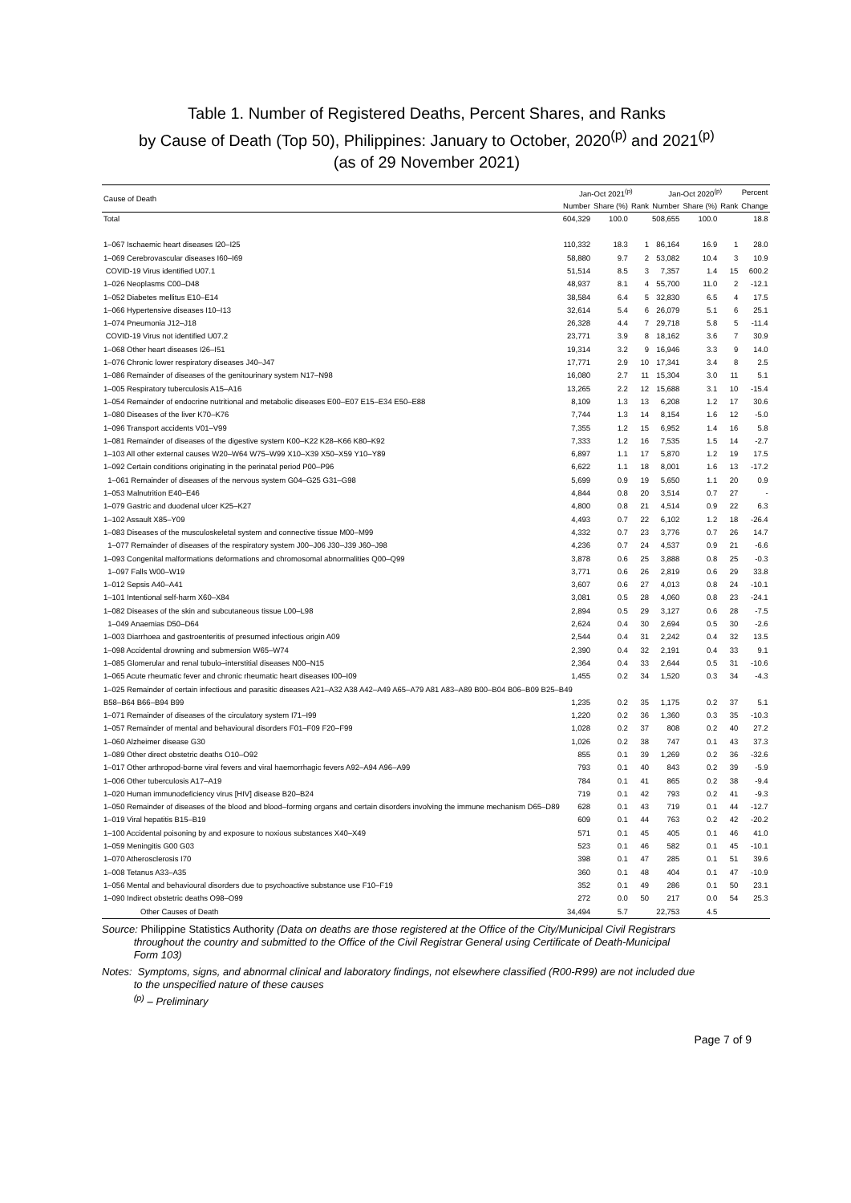Table 1. Number of Registered Deaths, Percent Shares, and Ranks
by Cause of Death (Top 50), Philippines: January to October, 2020<sup>(p)</sup> and 2021<sup>(p)</sup>
(as of 29 November 2021)
| Cause of Death | Jan-Oct 2021<sup>(p)</sup> | | | Jan-Oct 2020<sup>(p)</sup> | | | Percent |
| --- | --- | --- | --- | --- | --- | --- | --- |
| | Number | Share (%) | Rank | Number | Share (%) | Rank | Change |
| Total | 604,329 | 100.0 | | 508,655 | 100.0 | | 18.8 |
| 1–067 Ischaemic heart diseases I20–I25 | 110,332 | 18.3 | 1 | 86,164 | 16.9 | 1 | 28.0 |
| 1–069 Cerebrovascular diseases I60–I69 | 58,880 | 9.7 | 2 | 53,082 | 10.4 | 3 | 10.9 |
| COVID-19 Virus identified U07.1 | 51,514 | 8.5 | 3 | 7,357 | 1.4 | 15 | 600.2 |
| 1–026 Neoplasms C00–D48 | 48,937 | 8.1 | 4 | 55,700 | 11.0 | 2 | -12.1 |
| 1–052 Diabetes mellitus E10–E14 | 38,584 | 6.4 | 5 | 32,830 | 6.5 | 4 | 17.5 |
| 1–066 Hypertensive diseases I10–I13 | 32,614 | 5.4 | 6 | 26,079 | 5.1 | 6 | 25.1 |
| 1–074 Pneumonia J12–J18 | 26,328 | 4.4 | 7 | 29,718 | 5.8 | 5 | -11.4 |
| COVID-19 Virus not identified U07.2 | 23,771 | 3.9 | 8 | 18,162 | 3.6 | 7 | 30.9 |
| 1–068 Other heart diseases I26–I51 | 19,314 | 3.2 | 9 | 16,946 | 3.3 | 9 | 14.0 |
| 1–076 Chronic lower respiratory diseases J40–J47 | 17,771 | 2.9 | 10 | 17,341 | 3.4 | 8 | 2.5 |
| 1–086 Remainder of diseases of the genitourinary system N17–N98 | 16,080 | 2.7 | 11 | 15,304 | 3.0 | 11 | 5.1 |
| 1–005 Respiratory tuberculosis A15–A16 | 13,265 | 2.2 | 12 | 15,688 | 3.1 | 10 | -15.4 |
| 1–054 Remainder of endocrine nutritional and metabolic diseases E00–E07 E15–E34 E50–E88 | 8,109 | 1.3 | 13 | 6,208 | 1.2 | 17 | 30.6 |
| 1–080 Diseases of the liver K70–K76 | 7,744 | 1.3 | 14 | 8,154 | 1.6 | 12 | -5.0 |
| 1–096 Transport accidents V01–V99 | 7,355 | 1.2 | 15 | 6,952 | 1.4 | 16 | 5.8 |
| 1–081 Remainder of diseases of the digestive system K00–K22 K28–K66 K80–K92 | 7,333 | 1.2 | 16 | 7,535 | 1.5 | 14 | -2.7 |
| 1–103 All other external causes W20–W64 W75–W99 X10–X39 X50–X59 Y10–Y89 | 6,897 | 1.1 | 17 | 5,870 | 1.2 | 19 | 17.5 |
| 1–092 Certain conditions originating in the perinatal period P00–P96 | 6,622 | 1.1 | 18 | 8,001 | 1.6 | 13 | -17.2 |
| 1–061 Remainder of diseases of the nervous system G04–G25 G31–G98 | 5,699 | 0.9 | 19 | 5,650 | 1.1 | 20 | 0.9 |
| 1–053 Malnutrition E40–E46 | 4,844 | 0.8 | 20 | 3,514 | 0.7 | 27 | - |
| 1–079 Gastric and duodenal ulcer K25–K27 | 4,800 | 0.8 | 21 | 4,514 | 0.9 | 22 | 6.3 |
| 1–102 Assault X85–Y09 | 4,493 | 0.7 | 22 | 6,102 | 1.2 | 18 | -26.4 |
| 1–083 Diseases of the musculoskeletal system and connective tissue M00–M99 | 4,332 | 0.7 | 23 | 3,776 | 0.7 | 26 | 14.7 |
| 1–077 Remainder of diseases of the respiratory system J00–J06 J30–J39 J60–J98 | 4,236 | 0.7 | 24 | 4,537 | 0.9 | 21 | -6.6 |
| 1–093 Congenital malformations deformations and chromosomal abnormalities Q00–Q99 | 3,878 | 0.6 | 25 | 3,888 | 0.8 | 25 | -0.3 |
| 1–097 Falls W00–W19 | 3,771 | 0.6 | 26 | 2,819 | 0.6 | 29 | 33.8 |
| 1–012 Sepsis A40–A41 | 3,607 | 0.6 | 27 | 4,013 | 0.8 | 24 | -10.1 |
| 1–101 Intentional self-harm X60–X84 | 3,081 | 0.5 | 28 | 4,060 | 0.8 | 23 | -24.1 |
| 1–082 Diseases of the skin and subcutaneous tissue L00–L98 | 2,894 | 0.5 | 29 | 3,127 | 0.6 | 28 | -7.5 |
| 1–049 Anaemias D50–D64 | 2,624 | 0.4 | 30 | 2,694 | 0.5 | 30 | -2.6 |
| 1–003 Diarrhoea and gastroenteritis of presumed infectious origin A09 | 2,544 | 0.4 | 31 | 2,242 | 0.4 | 32 | 13.5 |
| 1–098 Accidental drowning and submersion W65–W74 | 2,390 | 0.4 | 32 | 2,191 | 0.4 | 33 | 9.1 |
| 1–085 Glomerular and renal tubulo–interstitial diseases N00–N15 | 2,364 | 0.4 | 33 | 2,644 | 0.5 | 31 | -10.6 |
| 1–065 Acute rheumatic fever and chronic rheumatic heart diseases I00–I09 | 1,455 | 0.2 | 34 | 1,520 | 0.3 | 34 | -4.3 |
| 1–025 Remainder of certain infectious and parasitic diseases A21–A32 A38 A42–A49 A65–A79 A81 A83–A89 B00–B04 B06–B09 B25–B49 | | | | | | | |
| B58–B64 B66–B94 B99 | 1,235 | 0.2 | 35 | 1,175 | 0.2 | 37 | 5.1 |
| 1–071 Remainder of diseases of the circulatory system I71–I99 | 1,220 | 0.2 | 36 | 1,360 | 0.3 | 35 | -10.3 |
| 1–057 Remainder of mental and behavioural disorders F01–F09 F20–F99 | 1,028 | 0.2 | 37 | 808 | 0.2 | 40 | 27.2 |
| 1–060 Alzheimer disease G30 | 1,026 | 0.2 | 38 | 747 | 0.1 | 43 | 37.3 |
| 1–089 Other direct obstetric deaths O10–O92 | 855 | 0.1 | 39 | 1,269 | 0.2 | 36 | -32.6 |
| 1–017 Other arthropod-borne viral fevers and viral haemorrhagic fevers A92–A94 A96–A99 | 793 | 0.1 | 40 | 843 | 0.2 | 39 | -5.9 |
| 1–006 Other tuberculosis A17–A19 | 784 | 0.1 | 41 | 865 | 0.2 | 38 | -9.4 |
| 1–020 Human immunodeficiency virus [HIV] disease B20–B24 | 719 | 0.1 | 42 | 793 | 0.2 | 41 | -9.3 |
| 1–050 Remainder of diseases of the blood and blood–forming organs and certain disorders involving the immune mechanism D65–D89 | 628 | 0.1 | 43 | 719 | 0.1 | 44 | -12.7 |
| 1–019 Viral hepatitis B15–B19 | 609 | 0.1 | 44 | 763 | 0.2 | 42 | -20.2 |
| 1–100 Accidental poisoning by and exposure to noxious substances X40–X49 | 571 | 0.1 | 45 | 405 | 0.1 | 46 | 41.0 |
| 1–059 Meningitis G00 G03 | 523 | 0.1 | 46 | 582 | 0.1 | 45 | -10.1 |
| 1–070 Atherosclerosis I70 | 398 | 0.1 | 47 | 285 | 0.1 | 51 | 39.6 |
| 1–008 Tetanus A33–A35 | 360 | 0.1 | 48 | 404 | 0.1 | 47 | -10.9 |
| 1–056 Mental and behavioural disorders due to psychoactive substance use F10–F19 | 352 | 0.1 | 49 | 286 | 0.1 | 50 | 23.1 |
| 1–090 Indirect obstetric deaths O98–O99 | 272 | 0.0 | 50 | 217 | 0.0 | 54 | 25.3 |
| Other Causes of Death | 34,494 | 5.7 | | 22,753 | 4.5 | | |
Source: Philippine Statistics Authority (Data on deaths are those registered at the Office of the City/Municipal Civil Registrars
throughout the country and submitted to the Office of the Civil Registrar General using Certificate of Death-Municipal
Form 103)
Notes: Symptoms, signs, and abnormal clinical and laboratory findings, not elsewhere classified (R00-R99) are not included due
to the unspecified nature of these causes
<sup>(p)</sup> – Preliminary
Page 7 of 9